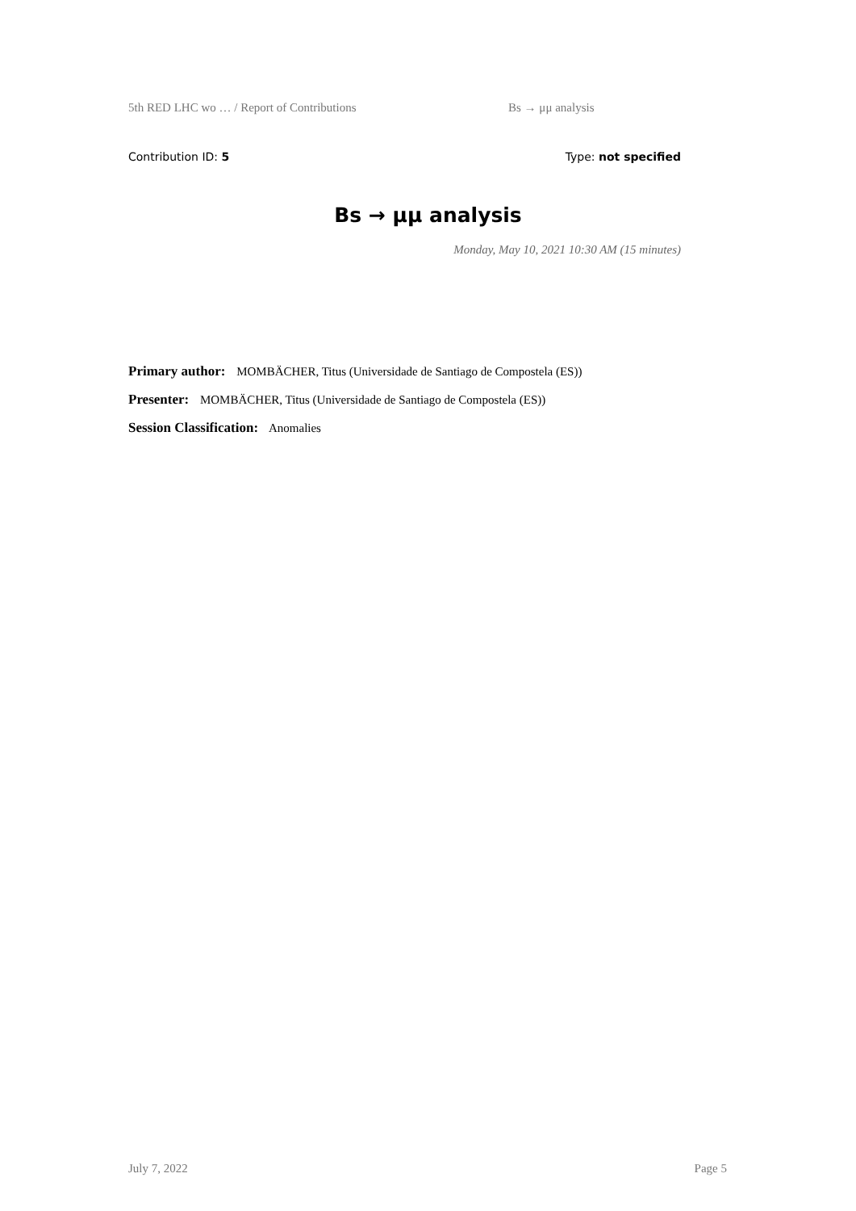5th RED LHC wo … / Report of Contributions Bs → μμ analysis
Contribution ID: 5 Type: not specified
Bs → μμ analysis
Monday, May 10, 2021 10:30 AM (15 minutes)
Primary author: MOMBÄCHER, Titus (Universidade de Santiago de Compostela (ES))
Presenter: MOMBÄCHER, Titus (Universidade de Santiago de Compostela (ES))
Session Classification: Anomalies
July 7, 2022 Page 5